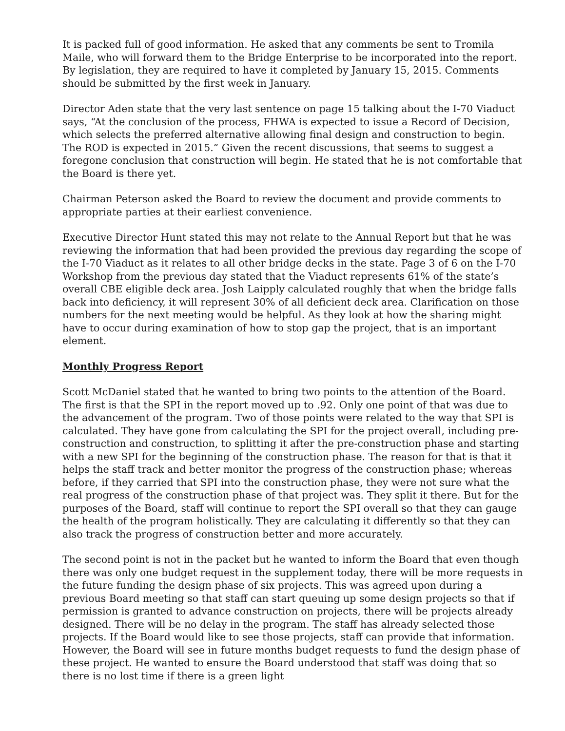It is packed full of good information. He asked that any comments be sent to Tromila Maile, who will forward them to the Bridge Enterprise to be incorporated into the report. By legislation, they are required to have it completed by January 15, 2015. Comments should be submitted by the first week in January.
Director Aden state that the very last sentence on page 15 talking about the I-70 Viaduct says, “At the conclusion of the process, FHWA is expected to issue a Record of Decision, which selects the preferred alternative allowing final design and construction to begin. The ROD is expected in 2015.” Given the recent discussions, that seems to suggest a foregone conclusion that construction will begin. He stated that he is not comfortable that the Board is there yet.
Chairman Peterson asked the Board to review the document and provide comments to appropriate parties at their earliest convenience.
Executive Director Hunt stated this may not relate to the Annual Report but that he was reviewing the information that had been provided the previous day regarding the scope of the I-70 Viaduct as it relates to all other bridge decks in the state. Page 3 of 6 on the I-70 Workshop from the previous day stated that the Viaduct represents 61% of the state’s overall CBE eligible deck area. Josh Laipply calculated roughly that when the bridge falls back into deficiency, it will represent 30% of all deficient deck area. Clarification on those numbers for the next meeting would be helpful. As they look at how the sharing might have to occur during examination of how to stop gap the project, that is an important element.
Monthly Progress Report
Scott McDaniel stated that he wanted to bring two points to the attention of the Board. The first is that the SPI in the report moved up to .92. Only one point of that was due to the advancement of the program. Two of those points were related to the way that SPI is calculated. They have gone from calculating the SPI for the project overall, including pre-construction and construction, to splitting it after the pre-construction phase and starting with a new SPI for the beginning of the construction phase. The reason for that is that it helps the staff track and better monitor the progress of the construction phase; whereas before, if they carried that SPI into the construction phase, they were not sure what the real progress of the construction phase of that project was. They split it there. But for the purposes of the Board, staff will continue to report the SPI overall so that they can gauge the health of the program holistically. They are calculating it differently so that they can also track the progress of construction better and more accurately.
The second point is not in the packet but he wanted to inform the Board that even though there was only one budget request in the supplement today, there will be more requests in the future funding the design phase of six projects. This was agreed upon during a previous Board meeting so that staff can start queuing up some design projects so that if permission is granted to advance construction on projects, there will be projects already designed. There will be no delay in the program. The staff has already selected those projects. If the Board would like to see those projects, staff can provide that information. However, the Board will see in future months budget requests to fund the design phase of these project. He wanted to ensure the Board understood that staff was doing that so there is no lost time if there is a green light